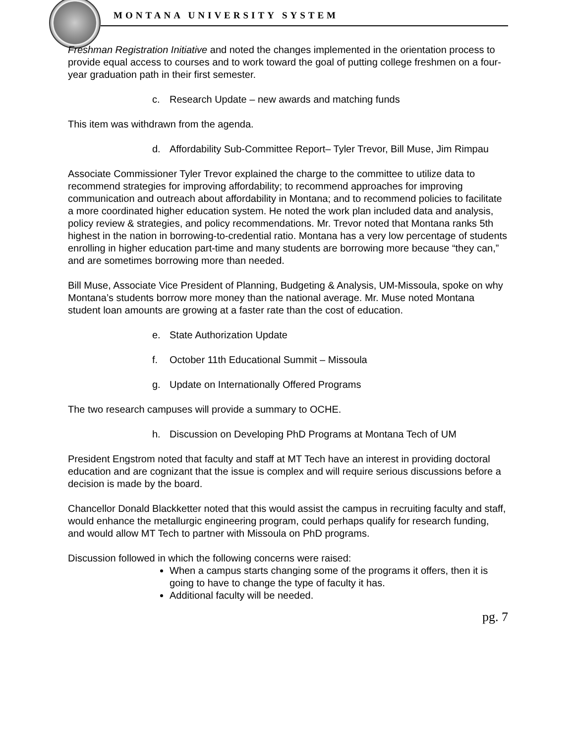MONTANA UNIVERSITY SYSTEM
Freshman Registration Initiative and noted the changes implemented in the orientation process to provide equal access to courses and to work toward the goal of putting college freshmen on a four-year graduation path in their first semester.
c. Research Update – new awards and matching funds
This item was withdrawn from the agenda.
d. Affordability Sub-Committee Report– Tyler Trevor, Bill Muse, Jim Rimpau
Associate Commissioner Tyler Trevor explained the charge to the committee to utilize data to recommend strategies for improving affordability; to recommend approaches for improving communication and outreach about affordability in Montana; and to recommend policies to facilitate a more coordinated higher education system. He noted the work plan included data and analysis, policy review & strategies, and policy recommendations. Mr. Trevor noted that Montana ranks 5th highest in the nation in borrowing-to-credential ratio. Montana has a very low percentage of students enrolling in higher education part-time and many students are borrowing more because “they can,” and are sometimes borrowing more than needed.
Bill Muse, Associate Vice President of Planning, Budgeting & Analysis, UM-Missoula, spoke on why Montana’s students borrow more money than the national average. Mr. Muse noted Montana student loan amounts are growing at a faster rate than the cost of education.
e. State Authorization Update
f. October 11th Educational Summit – Missoula
g. Update on Internationally Offered Programs
The two research campuses will provide a summary to OCHE.
h. Discussion on Developing PhD Programs at Montana Tech of UM
President Engstrom noted that faculty and staff at MT Tech have an interest in providing doctoral education and are cognizant that the issue is complex and will require serious discussions before a decision is made by the board.
Chancellor Donald Blackketter noted that this would assist the campus in recruiting faculty and staff, would enhance the metallurgic engineering program, could perhaps qualify for research funding, and would allow MT Tech to partner with Missoula on PhD programs.
Discussion followed in which the following concerns were raised:
When a campus starts changing some of the programs it offers, then it is going to have to change the type of faculty it has.
Additional faculty will be needed.
pg. 7